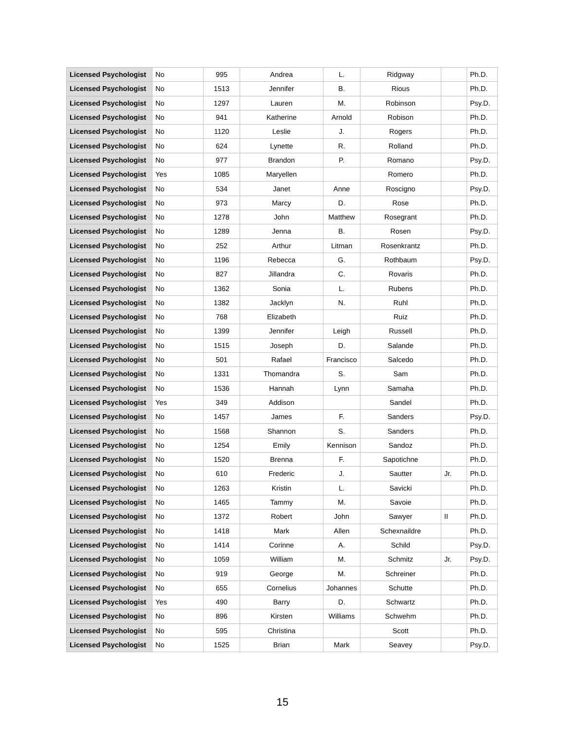| Licensed Psychologist | No | 995 | Andrea | L. | Ridgway | | Ph.D. |
| Licensed Psychologist | No | 1513 | Jennifer | B. | Rious | | Ph.D. |
| Licensed Psychologist | No | 1297 | Lauren | M. | Robinson | | Psy.D. |
| Licensed Psychologist | No | 941 | Katherine | Arnold | Robison | | Ph.D. |
| Licensed Psychologist | No | 1120 | Leslie | J. | Rogers | | Ph.D. |
| Licensed Psychologist | No | 624 | Lynette | R. | Rolland | | Ph.D. |
| Licensed Psychologist | No | 977 | Brandon | P. | Romano | | Psy.D. |
| Licensed Psychologist | Yes | 1085 | Maryellen | | Romero | | Ph.D. |
| Licensed Psychologist | No | 534 | Janet | Anne | Roscigno | | Psy.D. |
| Licensed Psychologist | No | 973 | Marcy | D. | Rose | | Ph.D. |
| Licensed Psychologist | No | 1278 | John | Matthew | Rosegrant | | Ph.D. |
| Licensed Psychologist | No | 1289 | Jenna | B. | Rosen | | Psy.D. |
| Licensed Psychologist | No | 252 | Arthur | Litman | Rosenkrantz | | Ph.D. |
| Licensed Psychologist | No | 1196 | Rebecca | G. | Rothbaum | | Psy.D. |
| Licensed Psychologist | No | 827 | Jillandra | C. | Rovaris | | Ph.D. |
| Licensed Psychologist | No | 1362 | Sonia | L. | Rubens | | Ph.D. |
| Licensed Psychologist | No | 1382 | Jacklyn | N. | Ruhl | | Ph.D. |
| Licensed Psychologist | No | 768 | Elizabeth | | Ruiz | | Ph.D. |
| Licensed Psychologist | No | 1399 | Jennifer | Leigh | Russell | | Ph.D. |
| Licensed Psychologist | No | 1515 | Joseph | D. | Salande | | Ph.D. |
| Licensed Psychologist | No | 501 | Rafael | Francisco | Salcedo | | Ph.D. |
| Licensed Psychologist | No | 1331 | Thomandra | S. | Sam | | Ph.D. |
| Licensed Psychologist | No | 1536 | Hannah | Lynn | Samaha | | Ph.D. |
| Licensed Psychologist | Yes | 349 | Addison | | Sandel | | Ph.D. |
| Licensed Psychologist | No | 1457 | James | F. | Sanders | | Psy.D. |
| Licensed Psychologist | No | 1568 | Shannon | S. | Sanders | | Ph.D. |
| Licensed Psychologist | No | 1254 | Emily | Kennison | Sandoz | | Ph.D. |
| Licensed Psychologist | No | 1520 | Brenna | F. | Sapotichne | | Ph.D. |
| Licensed Psychologist | No | 610 | Frederic | J. | Sautter | Jr. | Ph.D. |
| Licensed Psychologist | No | 1263 | Kristin | L. | Savicki | | Ph.D. |
| Licensed Psychologist | No | 1465 | Tammy | M. | Savoie | | Ph.D. |
| Licensed Psychologist | No | 1372 | Robert | John | Sawyer | II | Ph.D. |
| Licensed Psychologist | No | 1418 | Mark | Allen | Schexnaildre | | Ph.D. |
| Licensed Psychologist | No | 1414 | Corinne | A. | Schild | | Psy.D. |
| Licensed Psychologist | No | 1059 | William | M. | Schmitz | Jr. | Psy.D. |
| Licensed Psychologist | No | 919 | George | M. | Schreiner | | Ph.D. |
| Licensed Psychologist | No | 655 | Cornelius | Johannes | Schutte | | Ph.D. |
| Licensed Psychologist | Yes | 490 | Barry | D. | Schwartz | | Ph.D. |
| Licensed Psychologist | No | 896 | Kirsten | Williams | Schwehm | | Ph.D. |
| Licensed Psychologist | No | 595 | Christina | | Scott | | Ph.D. |
| Licensed Psychologist | No | 1525 | Brian | Mark | Seavey | | Psy.D. |
15